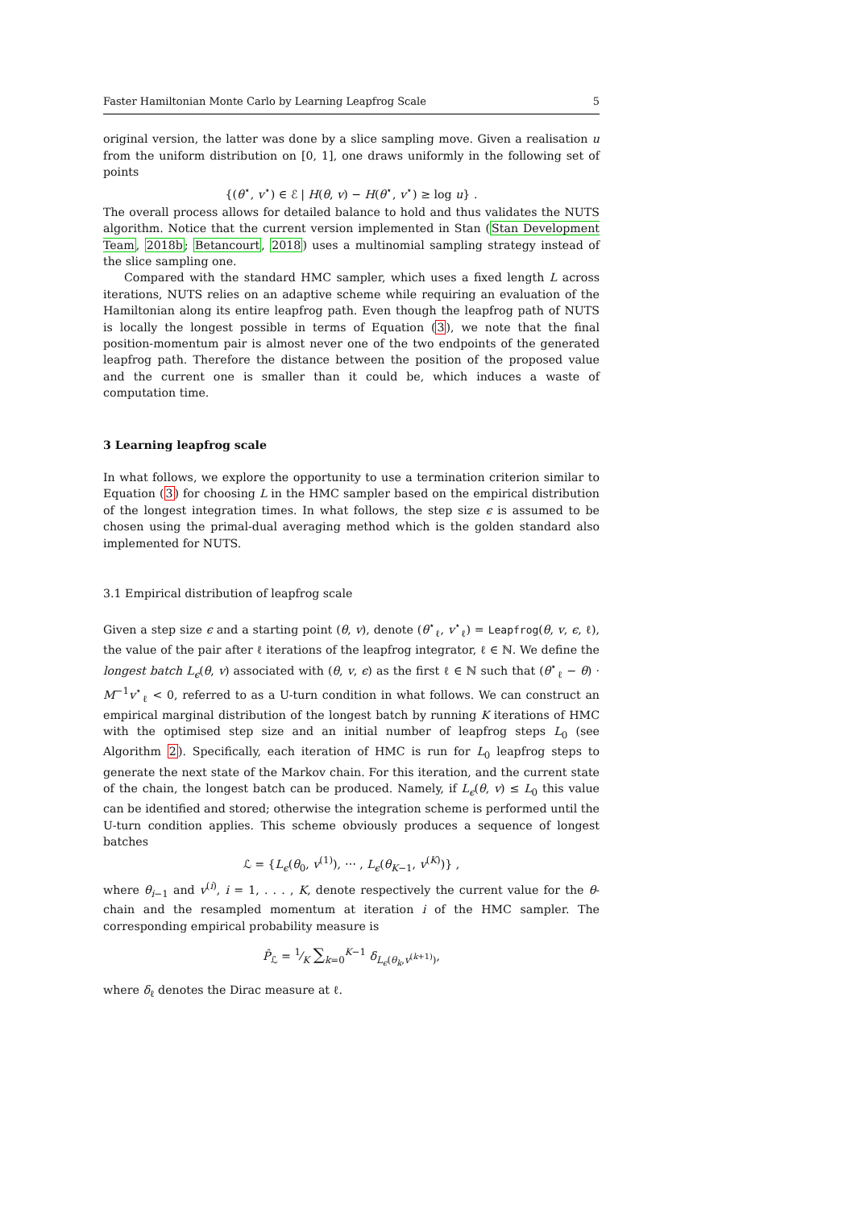Faster Hamiltonian Monte Carlo by Learning Leapfrog Scale 5
original version, the latter was done by a slice sampling move. Given a realisation u from the uniform distribution on [0, 1], one draws uniformly in the following set of points
{(θ<sup>⋆</sup>, v<sup>⋆</sup>) ∈ ℰ | H(θ, v) − H(θ<sup>⋆</sup>, v<sup>⋆</sup>) ≥ log u} .
The overall process allows for detailed balance to hold and thus validates the NUTS algorithm. Notice that the current version implemented in Stan (Stan Development Team, 2018b; Betancourt, 2018) uses a multinomial sampling strategy instead of the slice sampling one.
Compared with the standard HMC sampler, which uses a fixed length L across iterations, NUTS relies on an adaptive scheme while requiring an evaluation of the Hamiltonian along its entire leapfrog path. Even though the leapfrog path of NUTS is locally the longest possible in terms of Equation (3), we note that the final position-momentum pair is almost never one of the two endpoints of the generated leapfrog path. Therefore the distance between the position of the proposed value and the current one is smaller than it could be, which induces a waste of computation time.
3 Learning leapfrog scale
In what follows, we explore the opportunity to use a termination criterion similar to Equation (3) for choosing L in the HMC sampler based on the empirical distribution of the longest integration times. In what follows, the step size ϵ is assumed to be chosen using the primal-dual averaging method which is the golden standard also implemented for NUTS.
3.1 Empirical distribution of leapfrog scale
Given a step size ϵ and a starting point (θ, v), denote (θ<sup>⋆</sup><sub>ℓ</sub>, v<sup>⋆</sup><sub>ℓ</sub>) = Leapfrog(θ, v, ϵ, ℓ), the value of the pair after ℓ iterations of the leapfrog integrator, ℓ ∈ ℕ. We define the longest batch L<sub>ϵ</sub>(θ, v) associated with (θ, v, ϵ) as the first ℓ ∈ ℕ such that (θ<sup>⋆</sup><sub>ℓ</sub> − θ) · M<sup>−1</sup>v<sup>⋆</sup><sub>ℓ</sub> < 0, referred to as a U-turn condition in what follows. We can construct an empirical marginal distribution of the longest batch by running K iterations of HMC with the optimised step size and an initial number of leapfrog steps L<sub>0</sub> (see Algorithm 2). Specifically, each iteration of HMC is run for L<sub>0</sub> leapfrog steps to generate the next state of the Markov chain. For this iteration, and the current state of the chain, the longest batch can be produced. Namely, if L<sub>ϵ</sub>(θ, v) ≤ L<sub>0</sub> this value can be identified and stored; otherwise the integration scheme is performed until the U-turn condition applies. This scheme obviously produces a sequence of longest batches
ℒ = {L<sub>ϵ</sub>(θ<sub>0</sub>, v<sup>(1)</sup>), ⋯ , L<sub>ϵ</sub>(θ<sub>K−1</sub>, v<sup>(K)</sup>)} ,
where θ<sub>i−1</sub> and v<sup>(i)</sup>, i = 1, . . . , K, denote respectively the current value for the θ-chain and the resampled momentum at iteration i of the HMC sampler. The corresponding empirical probability measure is
P̂<sub>ℒ</sub> = 1⁄K ∑<sub>k=0</sub><sup>K−1</sup> δ<sub>L<sub>ϵ</sub>(θ<sub>k</sub>,v<sup>(k+1)</sup>)</sub>,
where δ<sub>ℓ</sub> denotes the Dirac measure at ℓ.